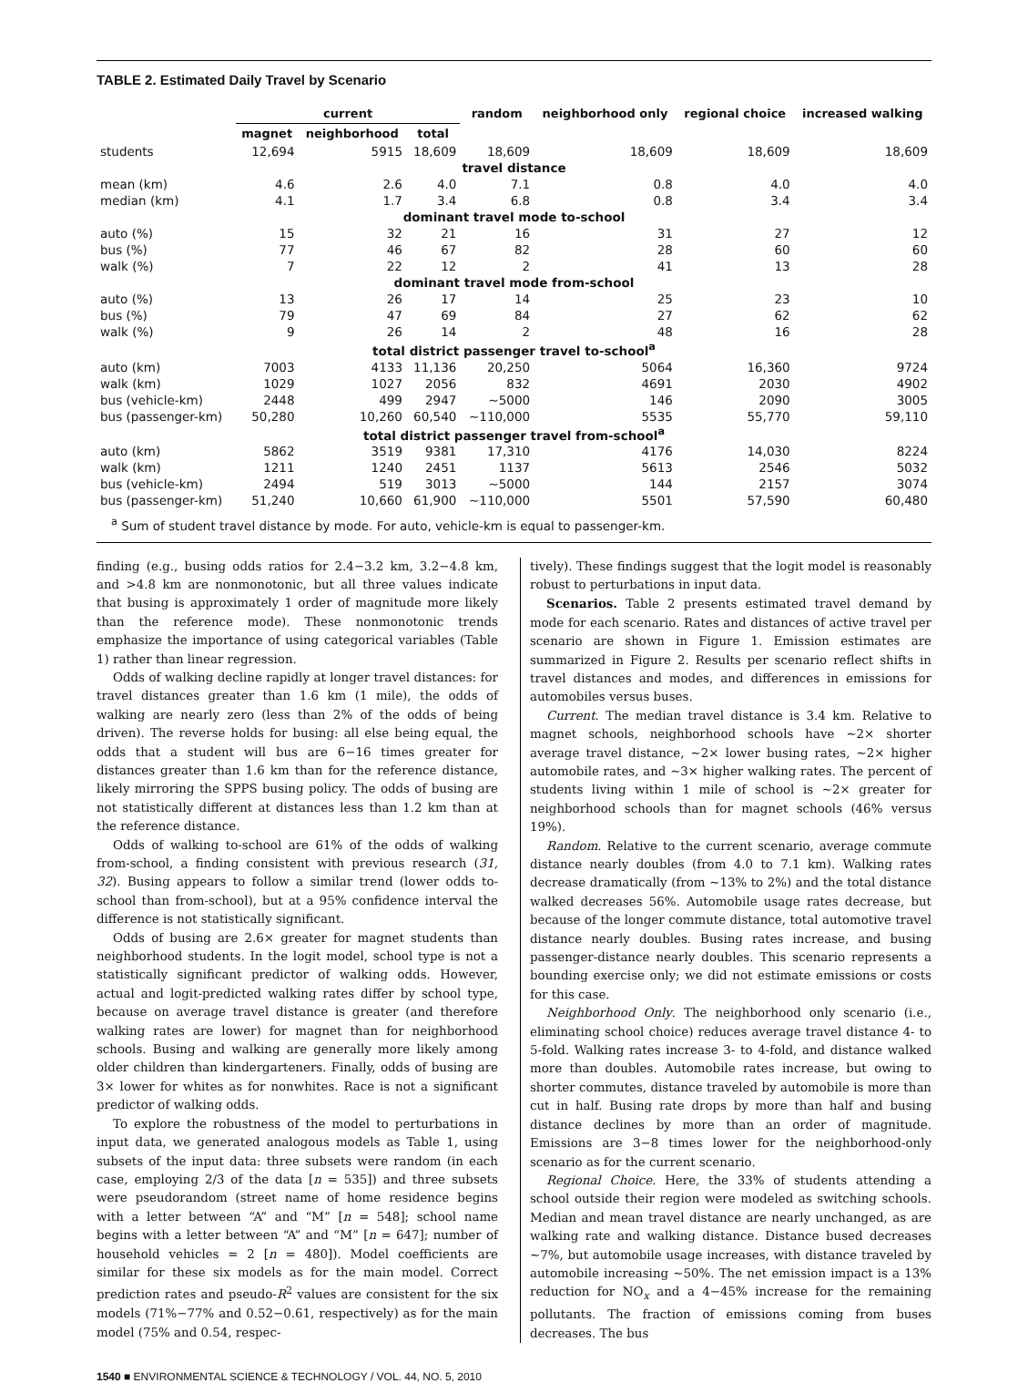TABLE 2. Estimated Daily Travel by Scenario
| | current | | | random | neighborhood only | regional choice | increased walking |
| --- | --- | --- | --- | --- | --- | --- | --- |
| | magnet | neighborhood | total | | | | |
| students | 12,694 | 5915 | 18,609 | 18,609 | 18,609 | 18,609 | 18,609 |
| travel distance | | | | | | | |
| mean (km) | 4.6 | 2.6 | 4.0 | 7.1 | 0.8 | 4.0 | 4.0 |
| median (km) | 4.1 | 1.7 | 3.4 | 6.8 | 0.8 | 3.4 | 3.4 |
| dominant travel mode to-school | | | | | | | |
| auto (%) | 15 | 32 | 21 | 16 | 31 | 27 | 12 |
| bus (%) | 77 | 46 | 67 | 82 | 28 | 60 | 60 |
| walk (%) | 7 | 22 | 12 | 2 | 41 | 13 | 28 |
| dominant travel mode from-school | | | | | | | |
| auto (%) | 13 | 26 | 17 | 14 | 25 | 23 | 10 |
| bus (%) | 79 | 47 | 69 | 84 | 27 | 62 | 62 |
| walk (%) | 9 | 26 | 14 | 2 | 48 | 16 | 28 |
| total district passenger travel to-school<sup>a</sup> | | | | | | | |
| auto (km) | 7003 | 4133 | 11,136 | 20,250 | 5064 | 16,360 | 9724 |
| walk (km) | 1029 | 1027 | 2056 | 832 | 4691 | 2030 | 4902 |
| bus (vehicle-km) | 2448 | 499 | 2947 | ~5000 | 146 | 2090 | 3005 |
| bus (passenger-km) | 50,280 | 10,260 | 60,540 | ~110,000 | 5535 | 55,770 | 59,110 |
| total district passenger travel from-school<sup>a</sup> | | | | | | | |
| auto (km) | 5862 | 3519 | 9381 | 17,310 | 4176 | 14,030 | 8224 |
| walk (km) | 1211 | 1240 | 2451 | 1137 | 5613 | 2546 | 5032 |
| bus (vehicle-km) | 2494 | 519 | 3013 | ~5000 | 144 | 2157 | 3074 |
| bus (passenger-km) | 51,240 | 10,660 | 61,900 | ~110,000 | 5501 | 57,590 | 60,480 |
<sup>a</sup> Sum of student travel distance by mode. For auto, vehicle-km is equal to passenger-km.
finding (e.g., busing odds ratios for 2.4−3.2 km, 3.2−4.8 km, and >4.8 km are nonmonotonic, but all three values indicate that busing is approximately 1 order of magnitude more likely than the reference mode). These nonmonotonic trends emphasize the importance of using categorical variables (Table 1) rather than linear regression.
Odds of walking decline rapidly at longer travel distances: for travel distances greater than 1.6 km (1 mile), the odds of walking are nearly zero (less than 2% of the odds of being driven). The reverse holds for busing: all else being equal, the odds that a student will bus are 6−16 times greater for distances greater than 1.6 km than for the reference distance, likely mirroring the SPPS busing policy. The odds of busing are not statistically different at distances less than 1.2 km than at the reference distance.
Odds of walking to-school are 61% of the odds of walking from-school, a finding consistent with previous research (31, 32). Busing appears to follow a similar trend (lower odds to-school than from-school), but at a 95% confidence interval the difference is not statistically significant.
Odds of busing are 2.6× greater for magnet students than neighborhood students. In the logit model, school type is not a statistically significant predictor of walking odds. However, actual and logit-predicted walking rates differ by school type, because on average travel distance is greater (and therefore walking rates are lower) for magnet than for neighborhood schools. Busing and walking are generally more likely among older children than kindergarteners. Finally, odds of busing are 3× lower for whites as for nonwhites. Race is not a significant predictor of walking odds.
To explore the robustness of the model to perturbations in input data, we generated analogous models as Table 1, using subsets of the input data: three subsets were random (in each case, employing 2/3 of the data [n = 535]) and three subsets were pseudorandom (street name of home residence begins with a letter between “A” and “M” [n = 548]; school name begins with a letter between “A” and “M” [n = 647]; number of household vehicles = 2 [n = 480]). Model coefficients are similar for these six models as for the main model. Correct prediction rates and pseudo-R<sup>2</sup> values are consistent for the six models (71%−77% and 0.52−0.61, respectively) as for the main model (75% and 0.54, respec-
tively). These findings suggest that the logit model is reasonably robust to perturbations in input data.
Scenarios. Table 2 presents estimated travel demand by mode for each scenario. Rates and distances of active travel per scenario are shown in Figure 1. Emission estimates are summarized in Figure 2. Results per scenario reflect shifts in travel distances and modes, and differences in emissions for automobiles versus buses.
Current. The median travel distance is 3.4 km. Relative to magnet schools, neighborhood schools have ~2× shorter average travel distance, ~2× lower busing rates, ~2× higher automobile rates, and ~3× higher walking rates. The percent of students living within 1 mile of school is ~2× greater for neighborhood schools than for magnet schools (46% versus 19%).
Random. Relative to the current scenario, average commute distance nearly doubles (from 4.0 to 7.1 km). Walking rates decrease dramatically (from ~13% to 2%) and the total distance walked decreases 56%. Automobile usage rates decrease, but because of the longer commute distance, total automotive travel distance nearly doubles. Busing rates increase, and busing passenger-distance nearly doubles. This scenario represents a bounding exercise only; we did not estimate emissions or costs for this case.
Neighborhood Only. The neighborhood only scenario (i.e., eliminating school choice) reduces average travel distance 4- to 5-fold. Walking rates increase 3- to 4-fold, and distance walked more than doubles. Automobile rates increase, but owing to shorter commutes, distance traveled by automobile is more than cut in half. Busing rate drops by more than half and busing distance declines by more than an order of magnitude. Emissions are 3−8 times lower for the neighborhood-only scenario as for the current scenario.
Regional Choice. Here, the 33% of students attending a school outside their region were modeled as switching schools. Median and mean travel distance are nearly unchanged, as are walking rate and walking distance. Distance bused decreases ~7%, but automobile usage increases, with distance traveled by automobile increasing ~50%. The net emission impact is a 13% reduction for NO<sub>x</sub> and a 4−45% increase for the remaining pollutants. The fraction of emissions coming from buses decreases. The bus
1540 ■ ENVIRONMENTAL SCIENCE & TECHNOLOGY / VOL. 44, NO. 5, 2010